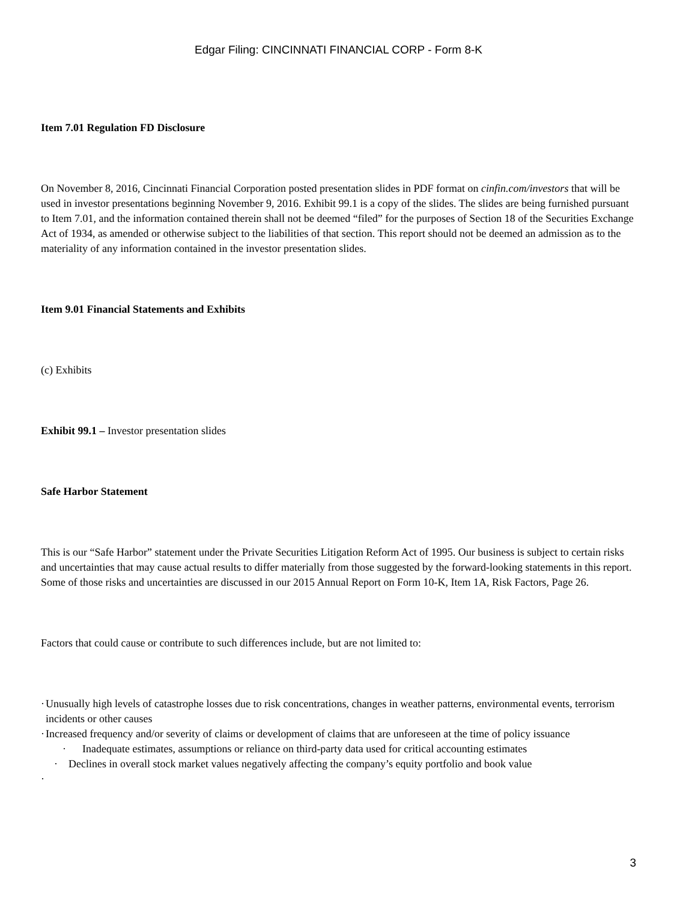Edgar Filing: CINCINNATI FINANCIAL CORP - Form 8-K
Item 7.01 Regulation FD Disclosure
On November 8, 2016, Cincinnati Financial Corporation posted presentation slides in PDF format on cinfin.com/investors that will be used in investor presentations beginning November 9, 2016. Exhibit 99.1 is a copy of the slides. The slides are being furnished pursuant to Item 7.01, and the information contained therein shall not be deemed “filed” for the purposes of Section 18 of the Securities Exchange Act of 1934, as amended or otherwise subject to the liabilities of that section. This report should not be deemed an admission as to the materiality of any information contained in the investor presentation slides.
Item 9.01 Financial Statements and Exhibits
(c) Exhibits
Exhibit 99.1 – Investor presentation slides
Safe Harbor Statement
This is our “Safe Harbor” statement under the Private Securities Litigation Reform Act of 1995. Our business is subject to certain risks and uncertainties that may cause actual results to differ materially from those suggested by the forward-looking statements in this report. Some of those risks and uncertainties are discussed in our 2015 Annual Report on Form 10-K, Item 1A, Risk Factors, Page 26.
Factors that could cause or contribute to such differences include, but are not limited to:
· Unusually high levels of catastrophe losses due to risk concentrations, changes in weather patterns, environmental events, terrorism incidents or other causes
· Increased frequency and/or severity of claims or development of claims that are unforeseen at the time of policy issuance
· Inadequate estimates, assumptions or reliance on third-party data used for critical accounting estimates
· Declines in overall stock market values negatively affecting the company’s equity portfolio and book value
·
3